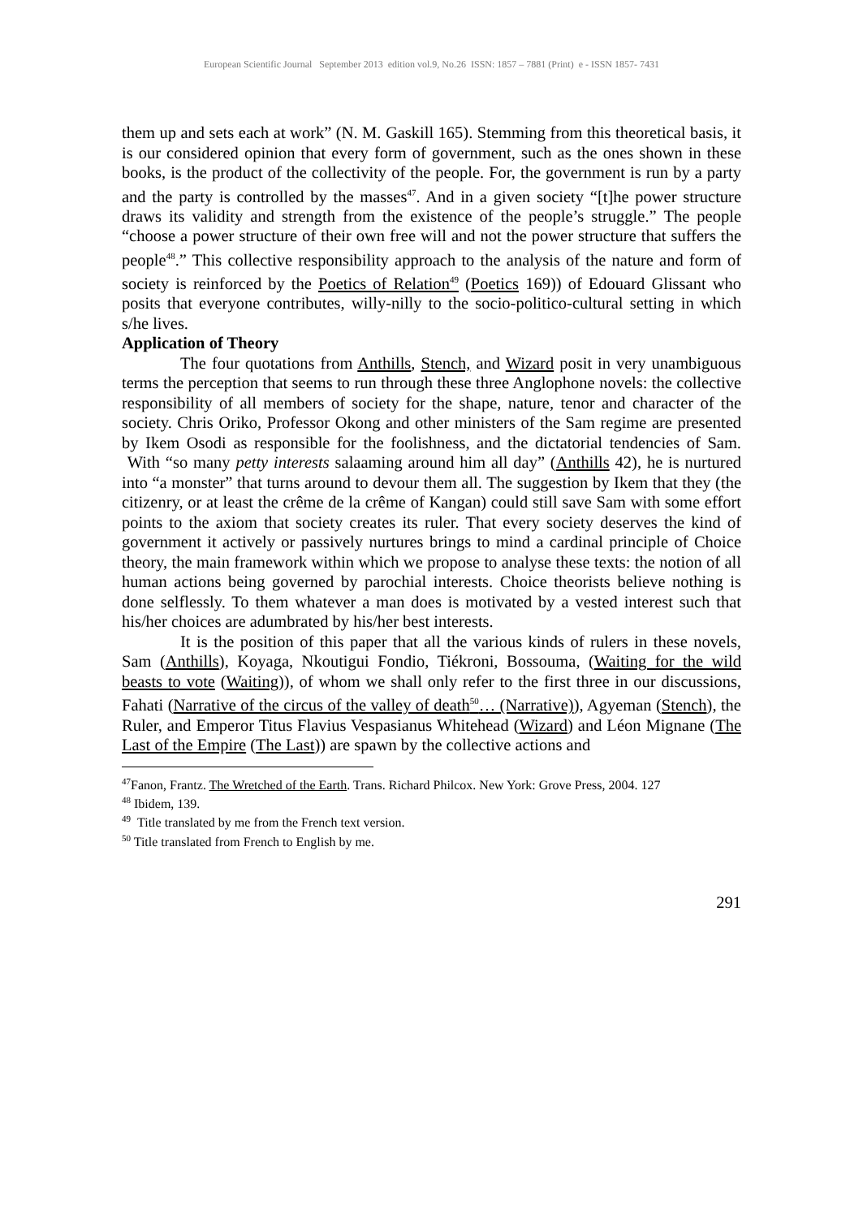European Scientific Journal September 2013 edition vol.9, No.26 ISSN: 1857 – 7881 (Print) e - ISSN 1857- 7431
them up and sets each at work” (N. M. Gaskill 165). Stemming from this theoretical basis, it is our considered opinion that every form of government, such as the ones shown in these books, is the product of the collectivity of the people. For, the government is run by a party and the party is controlled by the masses<sup>47</sup>. And in a given society “[t]he power structure draws its validity and strength from the existence of the people’s struggle.” The people “choose a power structure of their own free will and not the power structure that suffers the people<sup>48</sup>.” This collective responsibility approach to the analysis of the nature and form of society is reinforced by the Poetics of Relation<sup>49</sup> (Poetics 169)) of Edouard Glissant who posits that everyone contributes, willy-nilly to the socio-politico-cultural setting in which s/he lives.
Application of Theory
The four quotations from Anthills, Stench, and Wizard posit in very unambiguous terms the perception that seems to run through these three Anglophone novels: the collective responsibility of all members of society for the shape, nature, tenor and character of the society. Chris Oriko, Professor Okong and other ministers of the Sam regime are presented by Ikem Osodi as responsible for the foolishness, and the dictatorial tendencies of Sam. With “so many petty interests salaaming around him all day” (Anthills 42), he is nurtured into “a monster” that turns around to devour them all. The suggestion by Ikem that they (the citizenry, or at least the crême de la crême of Kangan) could still save Sam with some effort points to the axiom that society creates its ruler. That every society deserves the kind of government it actively or passively nurtures brings to mind a cardinal principle of Choice theory, the main framework within which we propose to analyse these texts: the notion of all human actions being governed by parochial interests. Choice theorists believe nothing is done selflessly. To them whatever a man does is motivated by a vested interest such that his/her choices are adumbrated by his/her best interests.
It is the position of this paper that all the various kinds of rulers in these novels, Sam (Anthills), Koyaga, Nkoutigui Fondio, Tiékroni, Bossouma, (Waiting for the wild beasts to vote (Waiting)), of whom we shall only refer to the first three in our discussions, Fahati (Narrative of the circus of the valley of death<sup>50</sup>… (Narrative)), Agyeman (Stench), the Ruler, and Emperor Titus Flavius Vespasianus Whitehead (Wizard) and Léon Mignane (The Last of the Empire (The Last)) are spawn by the collective actions and
<sup>47</sup> Fanon, Frantz. The Wretched of the Earth. Trans. Richard Philcox. New York: Grove Press, 2004. 127
<sup>48</sup> Ibidem, 139.
<sup>49</sup> Title translated by me from the French text version.
<sup>50</sup> Title translated from French to English by me.
291